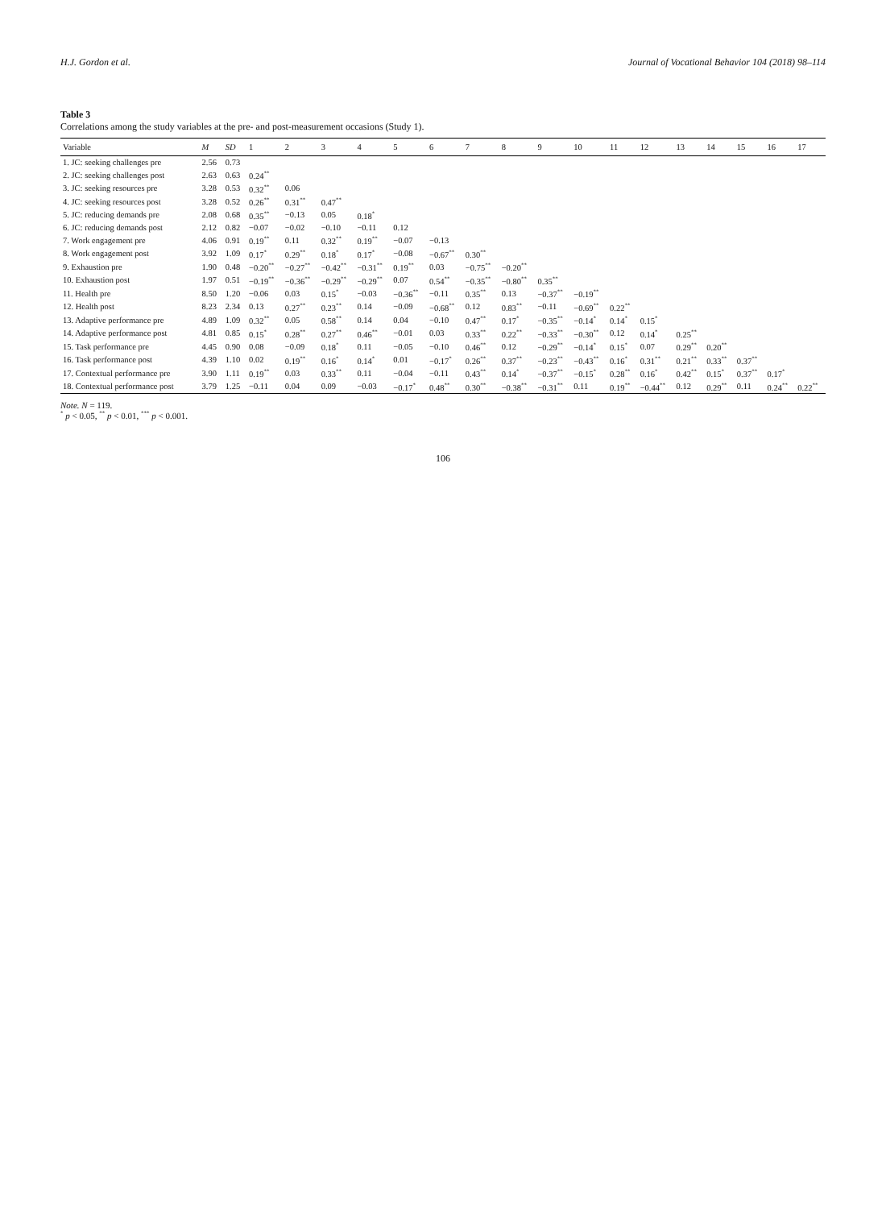H.J. Gordon et al. Journal of Vocational Behavior 104 (2018) 98–114
Table 3
Correlations among the study variables at the pre- and post-measurement occasions (Study 1).
| Variable | M | SD | 1 | 2 | 3 | 4 | 5 | 6 | 7 | 8 | 9 | 10 | 11 | 12 | 13 | 14 | 15 | 16 | 17 |
| --- | --- | --- | --- | --- | --- | --- | --- | --- | --- | --- | --- | --- | --- | --- | --- | --- | --- | --- | --- |
| 1. JC: seeking challenges pre | 2.56 | 0.73 | | | | | | | | | | | | | | | | | |
| 2. JC: seeking challenges post | 2.63 | 0.63 | 0.24<sup>**</sup> | | | | | | | | | | | | | | | | |
| 3. JC: seeking resources pre | 3.28 | 0.53 | 0.32<sup>**</sup> | 0.06 | | | | | | | | | | | | | | | |
| 4. JC: seeking resources post | 3.28 | 0.52 | 0.26<sup>**</sup> | 0.31<sup>**</sup> | 0.47<sup>**</sup> | | | | | | | | | | | | | | |
| 5. JC: reducing demands pre | 2.08 | 0.68 | 0.35<sup>**</sup> | −0.13 | 0.05 | 0.18<sup>*</sup> | | | | | | | | | | | | | |
| 6. JC: reducing demands post | 2.12 | 0.82 | −0.07 | −0.02 | −0.10 | −0.11 | 0.12 | | | | | | | | | | | | |
| 7. Work engagement pre | 4.06 | 0.91 | 0.19<sup>**</sup> | 0.11 | 0.32<sup>**</sup> | 0.19<sup>**</sup> | −0.07 | −0.13 | | | | | | | | | | | |
| 8. Work engagement post | 3.92 | 1.09 | 0.17<sup>*</sup> | 0.29<sup>**</sup> | 0.18<sup>*</sup> | 0.17<sup>*</sup> | −0.08 | −0.67<sup>**</sup> | 0.30<sup>**</sup> | | | | | | | | | | |
| 9. Exhaustion pre | 1.90 | 0.48 | −0.20<sup>**</sup> | −0.27<sup>**</sup> | −0.42<sup>**</sup> | −0.31<sup>**</sup> | 0.19<sup>**</sup> | 0.03 | −0.75<sup>**</sup> | −0.20<sup>**</sup> | | | | | | | | | |
| 10. Exhaustion post | 1.97 | 0.51 | −0.19<sup>**</sup> | −0.36<sup>**</sup> | −0.29<sup>**</sup> | −0.29<sup>**</sup> | 0.07 | 0.54<sup>**</sup> | −0.35<sup>**</sup> | −0.80<sup>**</sup> | 0.35<sup>**</sup> | | | | | | | | |
| 11. Health pre | 8.50 | 1.20 | −0.06 | 0.03 | 0.15<sup>*</sup> | −0.03 | −0.36<sup>**</sup> | −0.11 | 0.35<sup>**</sup> | 0.13 | −0.37<sup>**</sup> | −0.19<sup>**</sup> | | | | | | | |
| 12. Health post | 8.23 | 2.34 | 0.13 | 0.27<sup>**</sup> | 0.23<sup>**</sup> | 0.14 | −0.09 | −0.68<sup>**</sup> | 0.12 | 0.83<sup>**</sup> | −0.11 | −0.69<sup>**</sup> | 0.22<sup>**</sup> | | | | | | |
| 13. Adaptive performance pre | 4.89 | 1.09 | 0.32<sup>**</sup> | 0.05 | 0.58<sup>**</sup> | 0.14 | 0.04 | −0.10 | 0.47<sup>**</sup> | 0.17<sup>*</sup> | −0.35<sup>**</sup> | −0.14<sup>*</sup> | 0.14<sup>*</sup> | 0.15<sup>*</sup> | | | | | |
| 14. Adaptive performance post | 4.81 | 0.85 | 0.15<sup>*</sup> | 0.28<sup>**</sup> | 0.27<sup>**</sup> | 0.46<sup>**</sup> | −0.01 | 0.03 | 0.33<sup>**</sup> | 0.22<sup>**</sup> | −0.33<sup>**</sup> | −0.30<sup>**</sup> | 0.12 | 0.14<sup>*</sup> | 0.25<sup>**</sup> | | | | |
| 15. Task performance pre | 4.45 | 0.90 | 0.08 | −0.09 | 0.18<sup>*</sup> | 0.11 | −0.05 | −0.10 | 0.46<sup>**</sup> | 0.12 | −0.29<sup>**</sup> | −0.14<sup>*</sup> | 0.15<sup>*</sup> | 0.07 | 0.29<sup>**</sup> | 0.20<sup>**</sup> | | | |
| 16. Task performance post | 4.39 | 1.10 | 0.02 | 0.19<sup>**</sup> | 0.16<sup>*</sup> | 0.14<sup>*</sup> | 0.01 | −0.17<sup>*</sup> | 0.26<sup>**</sup> | 0.37<sup>**</sup> | −0.23<sup>**</sup> | −0.43<sup>**</sup> | 0.16<sup>*</sup> | 0.31<sup>**</sup> | 0.21<sup>**</sup> | 0.33<sup>**</sup> | 0.37<sup>**</sup> | | |
| 17. Contextual performance pre | 3.90 | 1.11 | 0.19<sup>**</sup> | 0.03 | 0.33<sup>**</sup> | 0.11 | −0.04 | −0.11 | 0.43<sup>**</sup> | 0.14<sup>*</sup> | −0.37<sup>**</sup> | −0.15<sup>*</sup> | 0.28<sup>**</sup> | 0.16<sup>*</sup> | 0.42<sup>**</sup> | 0.15<sup>*</sup> | 0.37<sup>**</sup> | 0.17<sup>*</sup> | |
| 18. Contextual performance post | 3.79 | 1.25 | −0.11 | 0.04 | 0.09 | −0.03 | −0.17<sup>*</sup> | 0.48<sup>**</sup> | 0.30<sup>**</sup> | −0.38<sup>**</sup> | −0.31<sup>**</sup> | 0.11 | 0.19<sup>**</sup> | −0.44<sup>**</sup> | 0.12 | 0.29<sup>**</sup> | 0.11 | 0.24<sup>**</sup> | 0.22<sup>**</sup> |
Note. N = 119.
<sup>*</sup> p < 0.05, <sup>**</sup> p < 0.01, <sup>***</sup> p < 0.001.
106